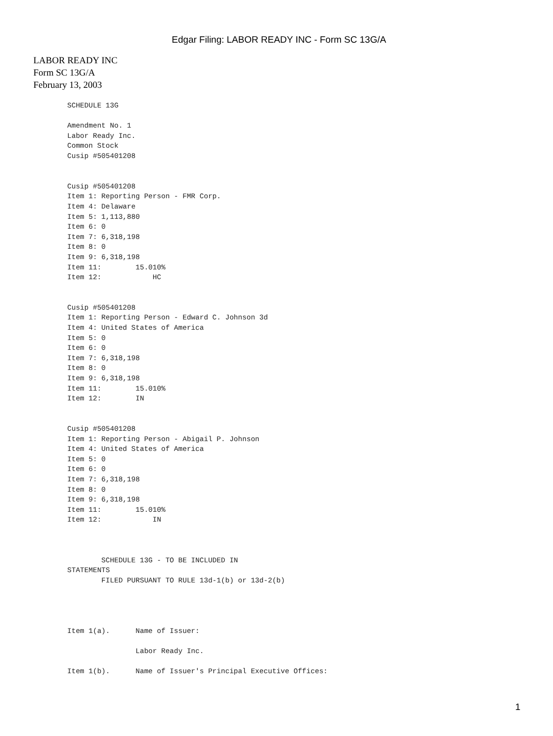Edgar Filing: LABOR READY INC - Form SC 13G/A
LABOR READY INC
Form SC 13G/A
February 13, 2003
SCHEDULE 13G

Amendment No. 1
Labor Ready Inc.
Common Stock
Cusip #505401208


Cusip #505401208
Item 1: Reporting Person - FMR Corp.
Item 4: Delaware
Item 5: 1,113,880
Item 6: 0
Item 7: 6,318,198
Item 8: 0
Item 9: 6,318,198
Item 11:        15.010%
Item 12:            HC


Cusip #505401208
Item 1: Reporting Person - Edward C. Johnson 3d
Item 4: United States of America
Item 5: 0
Item 6: 0
Item 7: 6,318,198
Item 8: 0
Item 9: 6,318,198
Item 11:        15.010%
Item 12:        IN


Cusip #505401208
Item 1: Reporting Person - Abigail P. Johnson
Item 4: United States of America
Item 5: 0
Item 6: 0
Item 7: 6,318,198
Item 8: 0
Item 9: 6,318,198
Item 11:        15.010%
Item 12:            IN



        SCHEDULE 13G - TO BE INCLUDED IN
STATEMENTS
        FILED PURSUANT TO RULE 13d-1(b) or 13d-2(b)




Item 1(a).      Name of Issuer:

                Labor Ready Inc.

Item 1(b).      Name of Issuer's Principal Executive Offices:
1